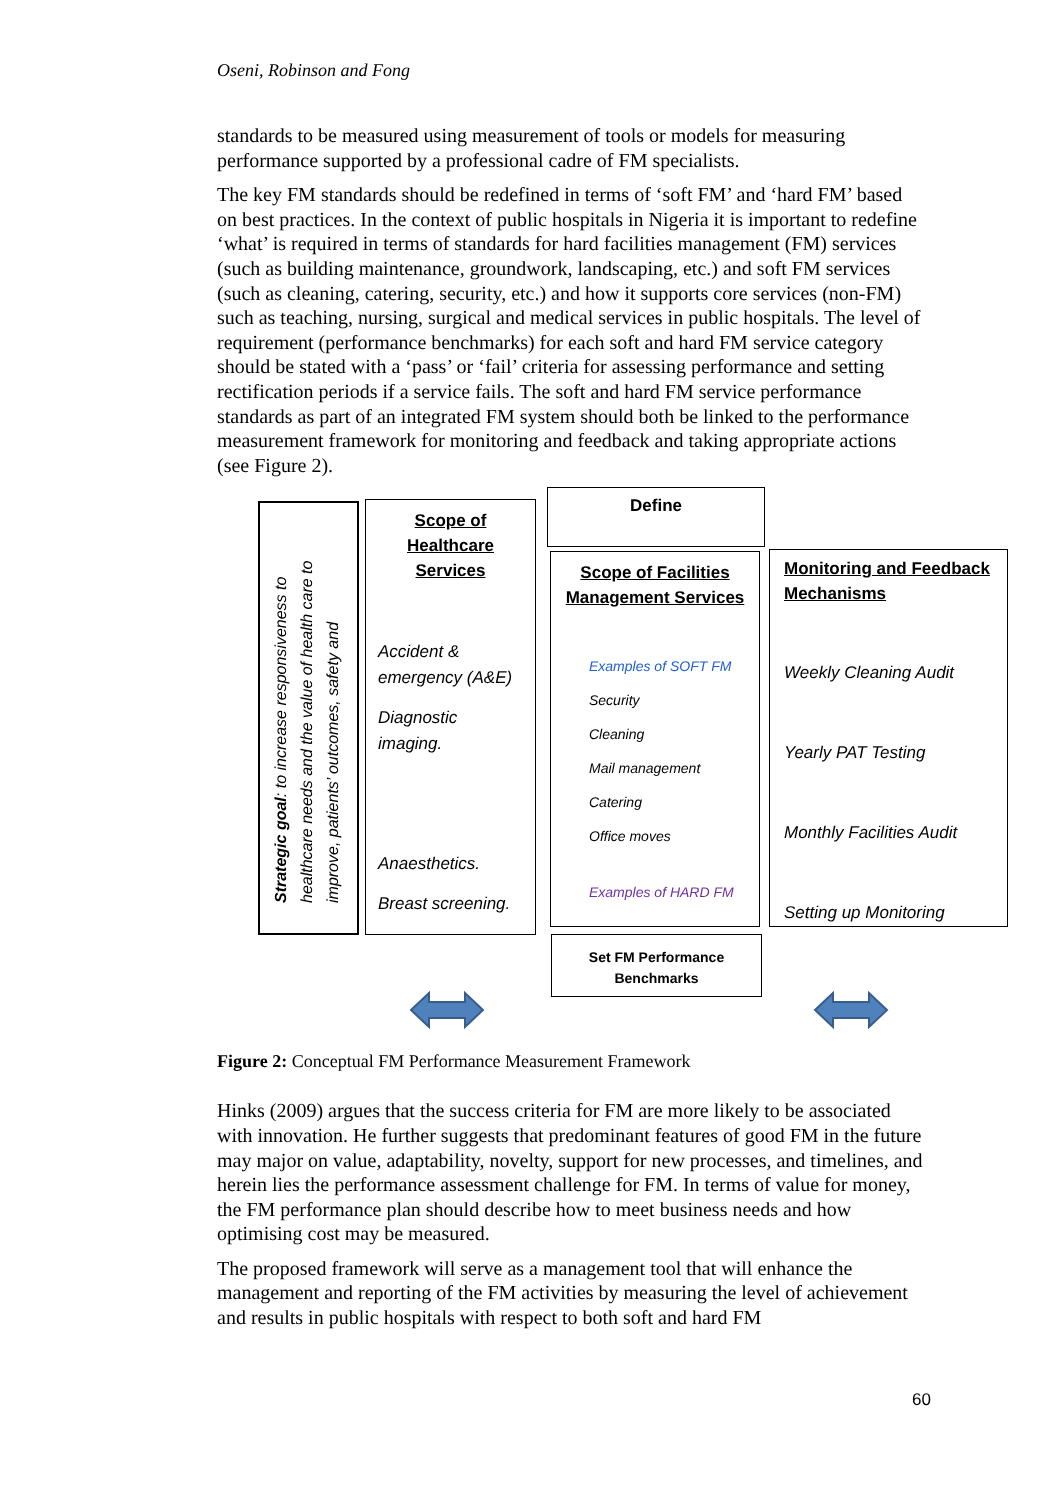Oseni, Robinson and Fong
standards to be measured using measurement of tools or models for measuring performance supported by a professional cadre of FM specialists.
The key FM standards should be redefined in terms of ‘soft FM’ and ‘hard FM’ based on best practices. In the context of public hospitals in Nigeria it is important to redefine ‘what’ is required in terms of standards for hard facilities management (FM) services (such as building maintenance, groundwork, landscaping, etc.) and soft FM services (such as cleaning, catering, security, etc.) and how it supports core services (non-FM) such as teaching, nursing, surgical and medical services in public hospitals. The level of requirement (performance benchmarks) for each soft and hard FM service category should be stated with a ‘pass’ or ‘fail’ criteria for assessing performance and setting rectification periods if a service fails. The soft and hard FM service performance standards as part of an integrated FM system should both be linked to the performance measurement framework for monitoring and feedback and taking appropriate actions (see Figure 2).
Strategic goal: to increase responsiveness to healthcare needs and the value of health care to improve, patients’ outcomes, safety and
Scope of
Healthcare
Services
Accident & emergency (A&E)
Diagnostic imaging.
Anaesthetics.
Breast screening.
Define
Scope of Facilities Management Services
Examples of SOFT FM
Security
Cleaning
Mail management
Catering
Office moves
Examples of HARD FM
Monitoring and Feedback Mechanisms
Weekly Cleaning Audit
Yearly PAT Testing
Monthly Facilities Audit
Setting up Monitoring
Set FM Performance
Benchmarks
Figure 2: Conceptual FM Performance Measurement Framework
Hinks (2009) argues that the success criteria for FM are more likely to be associated with innovation. He further suggests that predominant features of good FM in the future may major on value, adaptability, novelty, support for new processes, and timelines, and herein lies the performance assessment challenge for FM. In terms of value for money, the FM performance plan should describe how to meet business needs and how optimising cost may be measured.
The proposed framework will serve as a management tool that will enhance the management and reporting of the FM activities by measuring the level of achievement and results in public hospitals with respect to both soft and hard FM
60